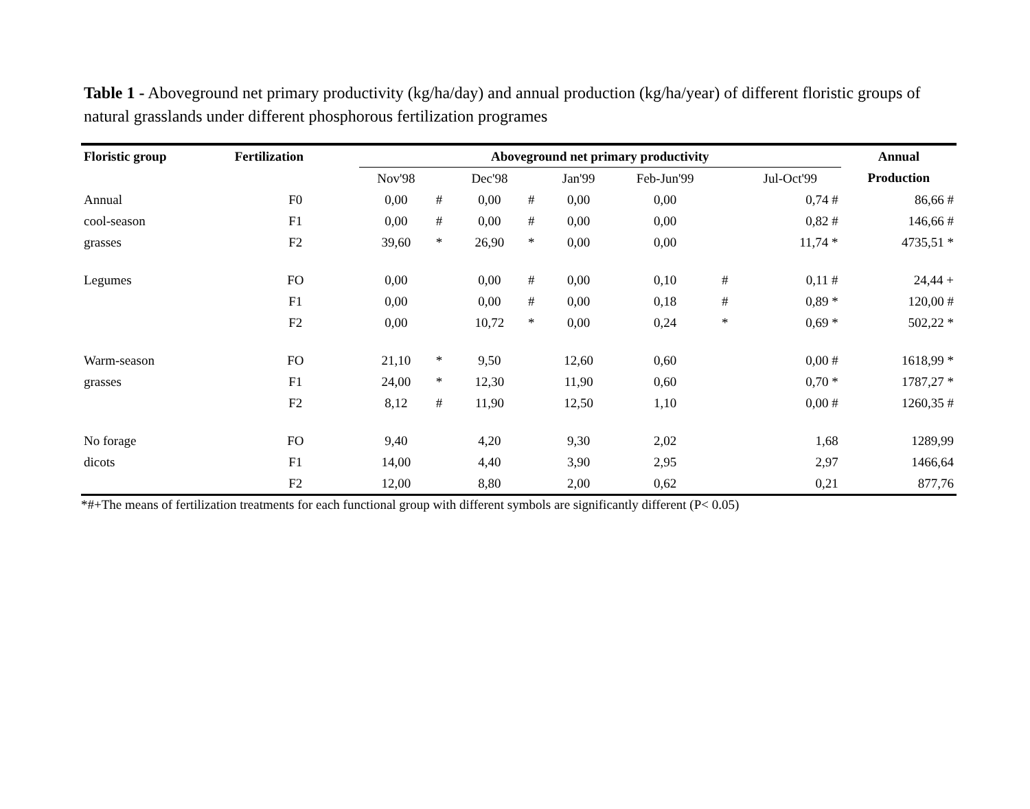Table 1 - Aboveground net primary productivity (kg/ha/day) and annual production (kg/ha/year) of different floristic groups of natural grasslands under different phosphorous fertilization programes
| Floristic group | Fertilization | Aboveground net primary productivity | | | | | | | | Annual |
| --- | --- | --- | --- | --- | --- | --- | --- | --- | --- | --- |
| | | Nov'98 | | Dec'98 | | Jan'99 | Feb-Jun'99 | | Jul-Oct'99 | Production |
| Annual | F0 | 0,00 | # | 0,00 | # | 0,00 | 0,00 | | 0,74 # | 86,66 # |
| cool-season | F1 | 0,00 | # | 0,00 | # | 0,00 | 0,00 | | 0,82 # | 146,66 # |
| grasses | F2 | 39,60 | * | 26,90 | * | 0,00 | 0,00 | | 11,74 * | 4735,51 * |
| Legumes | FO | 0,00 | | 0,00 | # | 0,00 | 0,10 | # | 0,11 # | 24,44 + |
| | F1 | 0,00 | | 0,00 | # | 0,00 | 0,18 | # | 0,89 * | 120,00 # |
| | F2 | 0,00 | | 10,72 | * | 0,00 | 0,24 | * | 0,69 * | 502,22 * |
| Warm-season | FO | 21,10 | * | 9,50 | | 12,60 | 0,60 | | 0,00 # | 1618,99 * |
| grasses | F1 | 24,00 | * | 12,30 | | 11,90 | 0,60 | | 0,70 * | 1787,27 * |
| | F2 | 8,12 | # | 11,90 | | 12,50 | 1,10 | | 0,00 # | 1260,35 # |
| No forage | FO | 9,40 | | 4,20 | | 9,30 | 2,02 | | 1,68 | 1289,99 |
| dicots | F1 | 14,00 | | 4,40 | | 3,90 | 2,95 | | 2,97 | 1466,64 |
| | F2 | 12,00 | | 8,80 | | 2,00 | 0,62 | | 0,21 | 877,76 |
*#+The means of fertilization treatments for each functional group with different symbols are significantly different (P< 0.05)